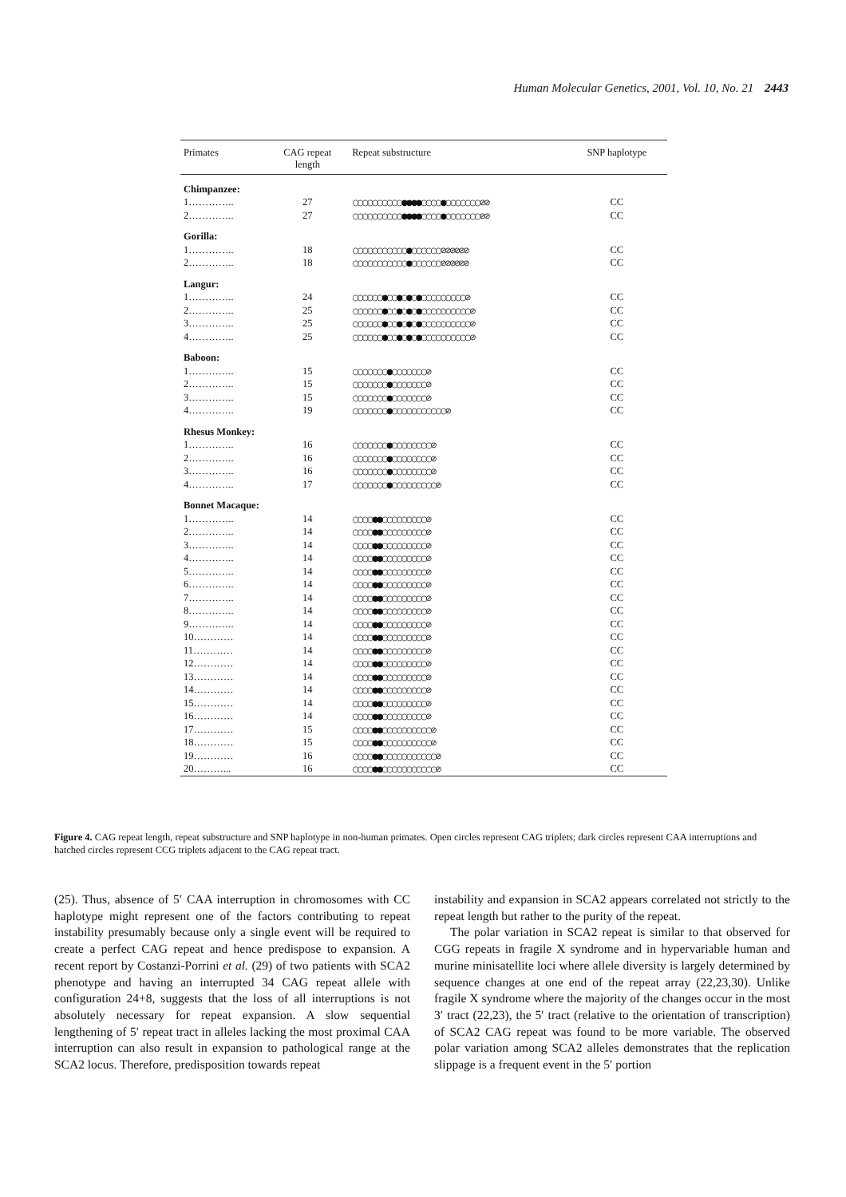Human Molecular Genetics, 2001, Vol. 10, No. 21 2443
| Primates | CAG repeat length | Repeat substructure | SNP haplotype |
| --- | --- | --- | --- |
| Chimpanzee: | | | |
| 1………….. | 27 | ○○○○○○○○○○●●●●○○○○●○○○○○○○⊘⊘ | CC |
| 2………….. | 27 | ○○○○○○○○○○●●●●○○○○●○○○○○○○⊘⊘ | CC |
| Gorilla: | | | |
| 1………….. | 18 | ○○○○○○○○○○○●○○○○○○⊘⊘⊘⊘⊘⊘ | CC |
| 2………….. | 18 | ○○○○○○○○○○○●○○○○○○⊘⊘⊘⊘⊘⊘ | CC |
| Langur: | | | |
| 1………….. | 24 | ○○○○○○●○○●○●○●○○○○○○○○○⊘ | CC |
| 2………….. | 25 | ○○○○○○●○○●○●○●○○○○○○○○○○⊘ | CC |
| 3………….. | 25 | ○○○○○○●○○●○●○●○○○○○○○○○○⊘ | CC |
| 4………….. | 25 | ○○○○○○●○○●○●○●○○○○○○○○○○⊘ | CC |
| Baboon: | | | |
| 1………….. | 15 | ○○○○○○○●○○○○○○○⊘ | CC |
| 2………….. | 15 | ○○○○○○○●○○○○○○○⊘ | CC |
| 3………….. | 15 | ○○○○○○○●○○○○○○○⊘ | CC |
| 4………….. | 19 | ○○○○○○○●○○○○○○○○○○○⊘ | CC |
| Rhesus Monkey: | | | |
| 1………….. | 16 | ○○○○○○○●○○○○○○○○⊘ | CC |
| 2………….. | 16 | ○○○○○○○●○○○○○○○○⊘ | CC |
| 3………….. | 16 | ○○○○○○○●○○○○○○○○⊘ | CC |
| 4………….. | 17 | ○○○○○○○●○○○○○○○○○⊘ | CC |
| Bonnet Macaque: | | | |
| 1………….. | 14 | ○○○○●●○○○○○○○○○⊘ | CC |
| 2………….. | 14 | ○○○○●●○○○○○○○○○⊘ | CC |
| 3………….. | 14 | ○○○○●●○○○○○○○○○⊘ | CC |
| 4………….. | 14 | ○○○○●●○○○○○○○○○⊘ | CC |
| 5………….. | 14 | ○○○○●●○○○○○○○○○⊘ | CC |
| 6………….. | 14 | ○○○○●●○○○○○○○○○⊘ | CC |
| 7………….. | 14 | ○○○○●●○○○○○○○○○⊘ | CC |
| 8………….. | 14 | ○○○○●●○○○○○○○○○⊘ | CC |
| 9………….. | 14 | ○○○○●●○○○○○○○○○⊘ | CC |
| 10………… | 14 | ○○○○●●○○○○○○○○○⊘ | CC |
| 11………… | 14 | ○○○○●●○○○○○○○○○⊘ | CC |
| 12………… | 14 | ○○○○●●○○○○○○○○○⊘ | CC |
| 13………… | 14 | ○○○○●●○○○○○○○○○⊘ | CC |
| 14………… | 14 | ○○○○●●○○○○○○○○○⊘ | CC |
| 15………… | 14 | ○○○○●●○○○○○○○○○⊘ | CC |
| 16………… | 14 | ○○○○●●○○○○○○○○○⊘ | CC |
| 17………… | 15 | ○○○○●●○○○○○○○○○○⊘ | CC |
| 18………… | 15 | ○○○○●●○○○○○○○○○○⊘ | CC |
| 19………… | 16 | ○○○○●●○○○○○○○○○○○⊘ | CC |
| 20………... | 16 | ○○○○●●○○○○○○○○○○○⊘ | CC |
Figure 4. CAG repeat length, repeat substructure and SNP haplotype in non-human primates. Open circles represent CAG triplets; dark circles represent CAA interruptions and hatched circles represent CCG triplets adjacent to the CAG repeat tract.
(25). Thus, absence of 5′ CAA interruption in chromosomes with CC haplotype might represent one of the factors contributing to repeat instability presumably because only a single event will be required to create a perfect CAG repeat and hence predispose to expansion. A recent report by Costanzi-Porrini et al. (29) of two patients with SCA2 phenotype and having an interrupted 34 CAG repeat allele with configuration 24+8, suggests that the loss of all interruptions is not absolutely necessary for repeat expansion. A slow sequential lengthening of 5′ repeat tract in alleles lacking the most proximal CAA interruption can also result in expansion to pathological range at the SCA2 locus. Therefore, predisposition towards repeat
instability and expansion in SCA2 appears correlated not strictly to the repeat length but rather to the purity of the repeat.
The polar variation in SCA2 repeat is similar to that observed for CGG repeats in fragile X syndrome and in hypervariable human and murine minisatellite loci where allele diversity is largely determined by sequence changes at one end of the repeat array (22,23,30). Unlike fragile X syndrome where the majority of the changes occur in the most 3′ tract (22,23), the 5′ tract (relative to the orientation of transcription) of SCA2 CAG repeat was found to be more variable. The observed polar variation among SCA2 alleles demonstrates that the replication slippage is a frequent event in the 5′ portion